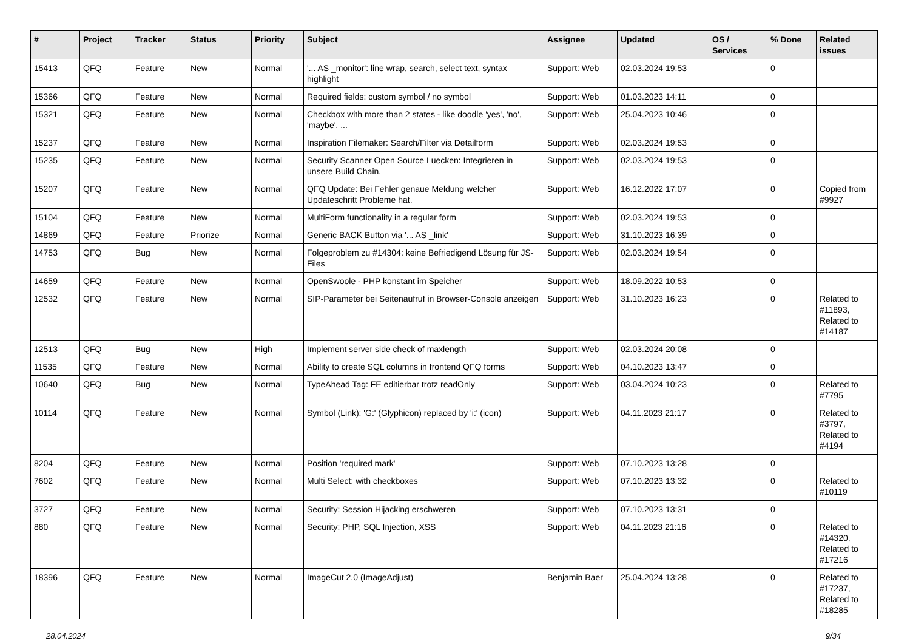| # | Project | Tracker | Status | Priority | Subject | Assignee | Updated | OS / Services | % Done | Related issues |
| --- | --- | --- | --- | --- | --- | --- | --- | --- | --- | --- |
| 15413 | QFQ | Feature | New | Normal | '... AS _monitor': line wrap, search, select text, syntax highlight | Support: Web | 02.03.2024 19:53 | | 0 | |
| 15366 | QFQ | Feature | New | Normal | Required fields: custom symbol / no symbol | Support: Web | 01.03.2023 14:11 | | 0 | |
| 15321 | QFQ | Feature | New | Normal | Checkbox with more than 2 states - like doodle 'yes', 'no', 'maybe', ... | Support: Web | 25.04.2023 10:46 | | 0 | |
| 15237 | QFQ | Feature | New | Normal | Inspiration Filemaker: Search/Filter via Detailform | Support: Web | 02.03.2024 19:53 | | 0 | |
| 15235 | QFQ | Feature | New | Normal | Security Scanner Open Source Luecken: Integrieren in unsere Build Chain. | Support: Web | 02.03.2024 19:53 | | 0 | |
| 15207 | QFQ | Feature | New | Normal | QFQ Update: Bei Fehler genaue Meldung welcher Updateschritt Probleme hat. | Support: Web | 16.12.2022 17:07 | | 0 | Copied from #9927 |
| 15104 | QFQ | Feature | New | Normal | MultiForm functionality in a regular form | Support: Web | 02.03.2024 19:53 | | 0 | |
| 14869 | QFQ | Feature | Priorize | Normal | Generic BACK Button via '... AS _link' | Support: Web | 31.10.2023 16:39 | | 0 | |
| 14753 | QFQ | Bug | New | Normal | Folgeproblem zu #14304: keine Befriedigend Lösung für JS-Files | Support: Web | 02.03.2024 19:54 | | 0 | |
| 14659 | QFQ | Feature | New | Normal | OpenSwoole - PHP konstant im Speicher | Support: Web | 18.09.2022 10:53 | | 0 | |
| 12532 | QFQ | Feature | New | Normal | SIP-Parameter bei Seitenaufruf in Browser-Console anzeigen | Support: Web | 31.10.2023 16:23 | | 0 | Related to #11893, Related to #14187 |
| 12513 | QFQ | Bug | New | High | Implement server side check of maxlength | Support: Web | 02.03.2024 20:08 | | 0 | |
| 11535 | QFQ | Feature | New | Normal | Ability to create SQL columns in frontend QFQ forms | Support: Web | 04.10.2023 13:47 | | 0 | |
| 10640 | QFQ | Bug | New | Normal | TypeAhead Tag: FE editierbar trotz readOnly | Support: Web | 03.04.2024 10:23 | | 0 | Related to #7795 |
| 10114 | QFQ | Feature | New | Normal | Symbol (Link): 'G:' (Glyphicon) replaced by 'i:' (icon) | Support: Web | 04.11.2023 21:17 | | 0 | Related to #3797, Related to #4194 |
| 8204 | QFQ | Feature | New | Normal | Position 'required mark' | Support: Web | 07.10.2023 13:28 | | 0 | |
| 7602 | QFQ | Feature | New | Normal | Multi Select: with checkboxes | Support: Web | 07.10.2023 13:32 | | 0 | Related to #10119 |
| 3727 | QFQ | Feature | New | Normal | Security: Session Hijacking erschweren | Support: Web | 07.10.2023 13:31 | | 0 | |
| 880 | QFQ | Feature | New | Normal | Security: PHP, SQL Injection, XSS | Support: Web | 04.11.2023 21:16 | | 0 | Related to #14320, Related to #17216 |
| 18396 | QFQ | Feature | New | Normal | ImageCut 2.0 (ImageAdjust) | Benjamin Baer | 25.04.2024 13:28 | | 0 | Related to #17237, Related to #18285 |
28.04.2024 9/34